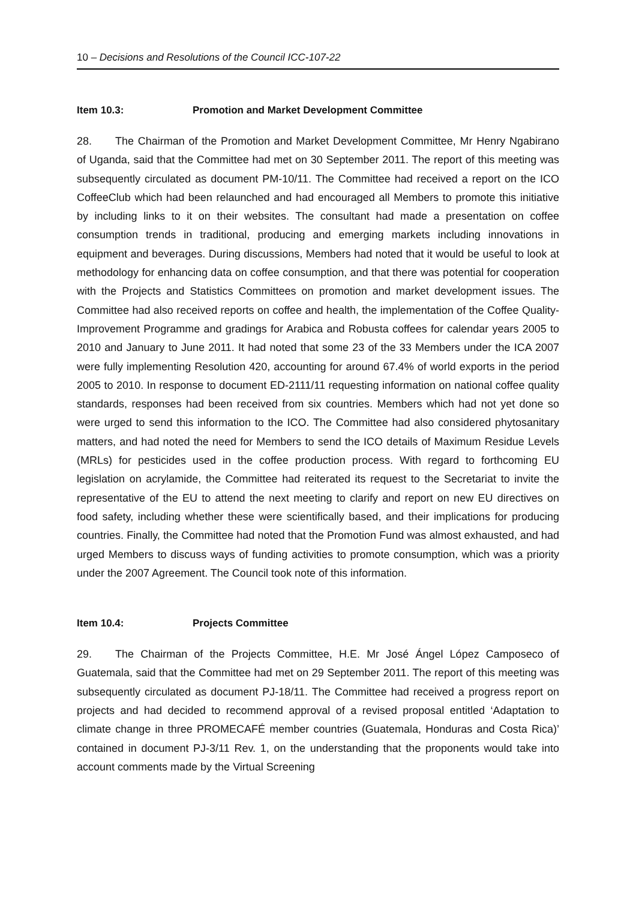10 – Decisions and Resolutions of the Council ICC-107-22
Item 10.3: Promotion and Market Development Committee
28. The Chairman of the Promotion and Market Development Committee, Mr Henry Ngabirano of Uganda, said that the Committee had met on 30 September 2011. The report of this meeting was subsequently circulated as document PM-10/11. The Committee had received a report on the ICO CoffeeClub which had been relaunched and had encouraged all Members to promote this initiative by including links to it on their websites. The consultant had made a presentation on coffee consumption trends in traditional, producing and emerging markets including innovations in equipment and beverages. During discussions, Members had noted that it would be useful to look at methodology for enhancing data on coffee consumption, and that there was potential for cooperation with the Projects and Statistics Committees on promotion and market development issues. The Committee had also received reports on coffee and health, the implementation of the Coffee Quality-Improvement Programme and gradings for Arabica and Robusta coffees for calendar years 2005 to 2010 and January to June 2011. It had noted that some 23 of the 33 Members under the ICA 2007 were fully implementing Resolution 420, accounting for around 67.4% of world exports in the period 2005 to 2010. In response to document ED-2111/11 requesting information on national coffee quality standards, responses had been received from six countries. Members which had not yet done so were urged to send this information to the ICO. The Committee had also considered phytosanitary matters, and had noted the need for Members to send the ICO details of Maximum Residue Levels (MRLs) for pesticides used in the coffee production process. With regard to forthcoming EU legislation on acrylamide, the Committee had reiterated its request to the Secretariat to invite the representative of the EU to attend the next meeting to clarify and report on new EU directives on food safety, including whether these were scientifically based, and their implications for producing countries. Finally, the Committee had noted that the Promotion Fund was almost exhausted, and had urged Members to discuss ways of funding activities to promote consumption, which was a priority under the 2007 Agreement. The Council took note of this information.
Item 10.4: Projects Committee
29. The Chairman of the Projects Committee, H.E. Mr José Ángel López Camposeco of Guatemala, said that the Committee had met on 29 September 2011. The report of this meeting was subsequently circulated as document PJ-18/11. The Committee had received a progress report on projects and had decided to recommend approval of a revised proposal entitled ‘Adaptation to climate change in three PROMECAFÉ member countries (Guatemala, Honduras and Costa Rica)’ contained in document PJ-3/11 Rev. 1, on the understanding that the proponents would take into account comments made by the Virtual Screening